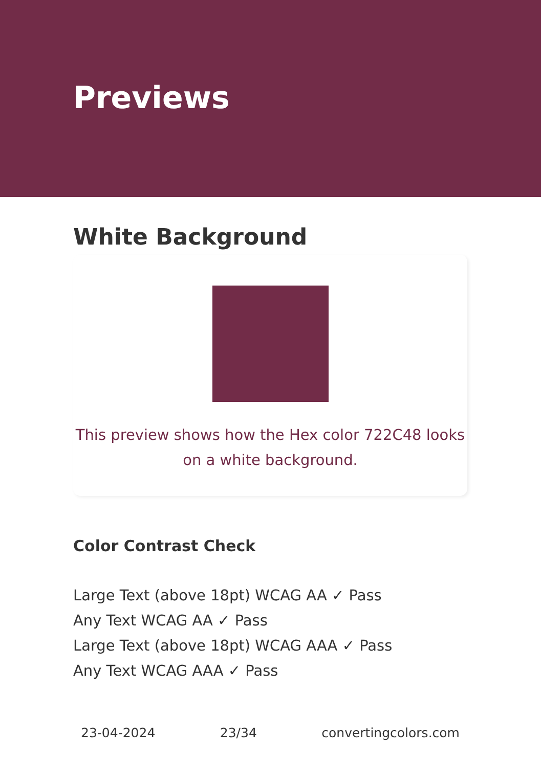Previews
White Background
This preview shows how the Hex color 722C48 looks on a white background.
Color Contrast Check
Large Text (above 18pt) WCAG AA ✓ Pass
Any Text WCAG AA ✓ Pass
Large Text (above 18pt) WCAG AAA ✓ Pass
Any Text WCAG AAA ✓ Pass
23-04-2024 23/34 convertingcolors.com